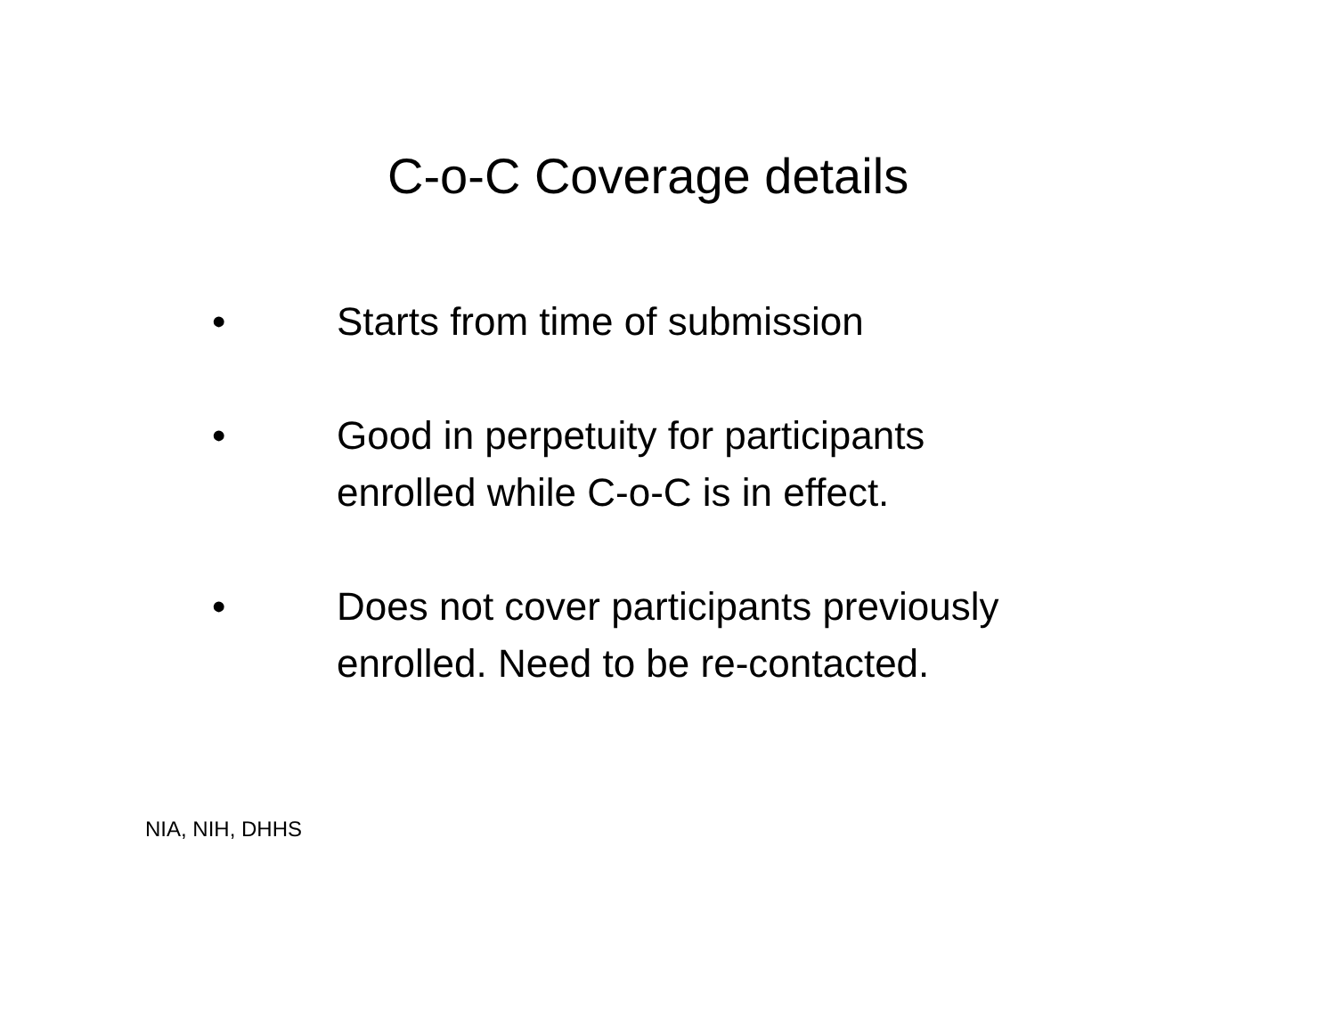C-o-C Coverage details
• Starts from time of submission
• Good in perpetuity for participants enrolled while C-o-C is in effect.
• Does not cover participants previously enrolled. Need to be re-contacted.
NIA, NIH, DHHS